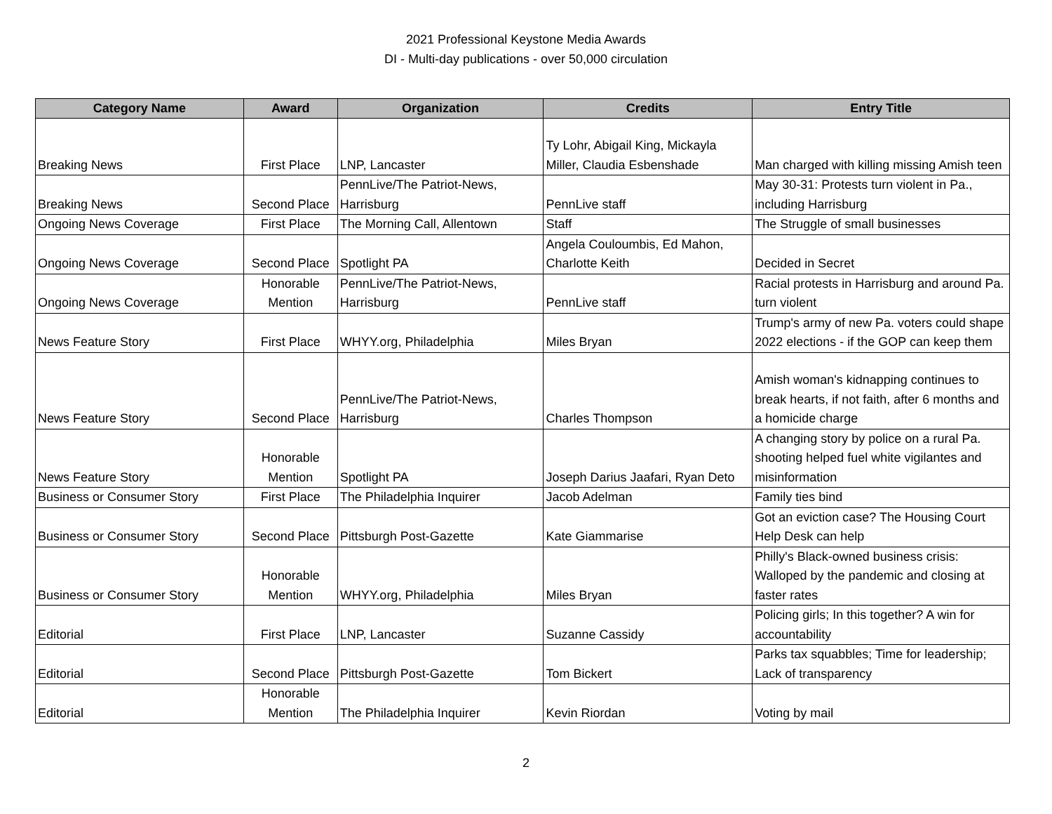2021 Professional Keystone Media Awards
DI - Multi-day publications - over 50,000 circulation
| Category Name | Award | Organization | Credits | Entry Title |
| --- | --- | --- | --- | --- |
| Breaking News | First Place | LNP, Lancaster | Ty Lohr, Abigail King, Mickayla Miller, Claudia Esbenshade | Man charged with killing missing Amish teen |
| Breaking News | Second Place | PennLive/The Patriot-News, Harrisburg | PennLive staff | May 30-31: Protests turn violent in Pa., including Harrisburg |
| Ongoing News Coverage | First Place | The Morning Call, Allentown | Staff | The Struggle of small businesses |
| Ongoing News Coverage | Second Place | Spotlight PA | Angela Couloumbis, Ed Mahon, Charlotte Keith | Decided in Secret |
| Ongoing News Coverage | Honorable Mention | PennLive/The Patriot-News, Harrisburg | PennLive staff | Racial protests in Harrisburg and around Pa. turn violent |
| News Feature Story | First Place | WHYY.org, Philadelphia | Miles Bryan | Trump's army of new Pa. voters could shape 2022 elections - if the GOP can keep them |
| News Feature Story | Second Place | PennLive/The Patriot-News, Harrisburg | Charles Thompson | Amish woman's kidnapping continues to break hearts, if not faith, after 6 months and a homicide charge |
| News Feature Story | Honorable Mention | Spotlight PA | Joseph Darius Jaafari, Ryan Deto | A changing story by police on a rural Pa. shooting helped fuel white vigilantes and misinformation |
| Business or Consumer Story | First Place | The Philadelphia Inquirer | Jacob Adelman | Family ties bind |
| Business or Consumer Story | Second Place | Pittsburgh Post-Gazette | Kate Giammarise | Got an eviction case? The Housing Court Help Desk can help |
| Business or Consumer Story | Honorable Mention | WHYY.org, Philadelphia | Miles Bryan | Philly's Black-owned business crisis: Walloped by the pandemic and closing at faster rates |
| Editorial | First Place | LNP, Lancaster | Suzanne Cassidy | Policing girls; In this together? A win for accountability |
| Editorial | Second Place | Pittsburgh Post-Gazette | Tom Bickert | Parks tax squabbles; Time for leadership; Lack of transparency |
| Editorial | Honorable Mention | The Philadelphia Inquirer | Kevin Riordan | Voting by mail |
2